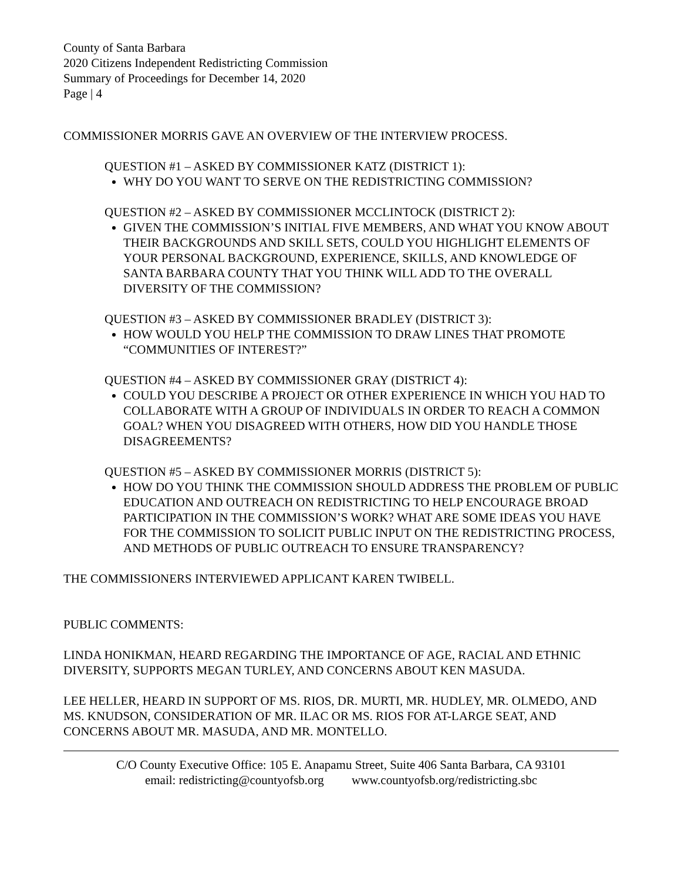County of Santa Barbara
2020 Citizens Independent Redistricting Commission
Summary of Proceedings for December 14, 2020
Page | 4
COMMISSIONER MORRIS GAVE AN OVERVIEW OF THE INTERVIEW PROCESS.
QUESTION #1 – ASKED BY COMMISSIONER KATZ (DISTRICT 1):
WHY DO YOU WANT TO SERVE ON THE REDISTRICTING COMMISSION?
QUESTION #2 – ASKED BY COMMISSIONER MCCLINTOCK (DISTRICT 2):
GIVEN THE COMMISSION’S INITIAL FIVE MEMBERS, AND WHAT YOU KNOW ABOUT THEIR BACKGROUNDS AND SKILL SETS, COULD YOU HIGHLIGHT ELEMENTS OF YOUR PERSONAL BACKGROUND, EXPERIENCE, SKILLS, AND KNOWLEDGE OF SANTA BARBARA COUNTY THAT YOU THINK WILL ADD TO THE OVERALL DIVERSITY OF THE COMMISSION?
QUESTION #3 – ASKED BY COMMISSIONER BRADLEY (DISTRICT 3):
HOW WOULD YOU HELP THE COMMISSION TO DRAW LINES THAT PROMOTE “COMMUNITIES OF INTEREST?”
QUESTION #4 – ASKED BY COMMISSIONER GRAY (DISTRICT 4):
COULD YOU DESCRIBE A PROJECT OR OTHER EXPERIENCE IN WHICH YOU HAD TO COLLABORATE WITH A GROUP OF INDIVIDUALS IN ORDER TO REACH A COMMON GOAL? WHEN YOU DISAGREED WITH OTHERS, HOW DID YOU HANDLE THOSE DISAGREEMENTS?
QUESTION #5 – ASKED BY COMMISSIONER MORRIS (DISTRICT 5):
HOW DO YOU THINK THE COMMISSION SHOULD ADDRESS THE PROBLEM OF PUBLIC EDUCATION AND OUTREACH ON REDISTRICTING TO HELP ENCOURAGE BROAD PARTICIPATION IN THE COMMISSION’S WORK? WHAT ARE SOME IDEAS YOU HAVE FOR THE COMMISSION TO SOLICIT PUBLIC INPUT ON THE REDISTRICTING PROCESS, AND METHODS OF PUBLIC OUTREACH TO ENSURE TRANSPARENCY?
THE COMMISSIONERS INTERVIEWED APPLICANT KAREN TWIBELL.
PUBLIC COMMENTS:
LINDA HONIKMAN, HEARD REGARDING THE IMPORTANCE OF AGE, RACIAL AND ETHNIC DIVERSITY, SUPPORTS MEGAN TURLEY, AND CONCERNS ABOUT KEN MASUDA.
LEE HELLER, HEARD IN SUPPORT OF MS. RIOS, DR. MURTI, MR. HUDLEY, MR. OLMEDO, AND MS. KNUDSON, CONSIDERATION OF MR. ILAC OR MS. RIOS FOR AT-LARGE SEAT, AND CONCERNS ABOUT MR. MASUDA, AND MR. MONTELLO.
C/O County Executive Office: 105 E. Anapamu Street, Suite 406 Santa Barbara, CA 93101
email: redistricting@countyofsb.org www.countyofsb.org/redistricting.sbc